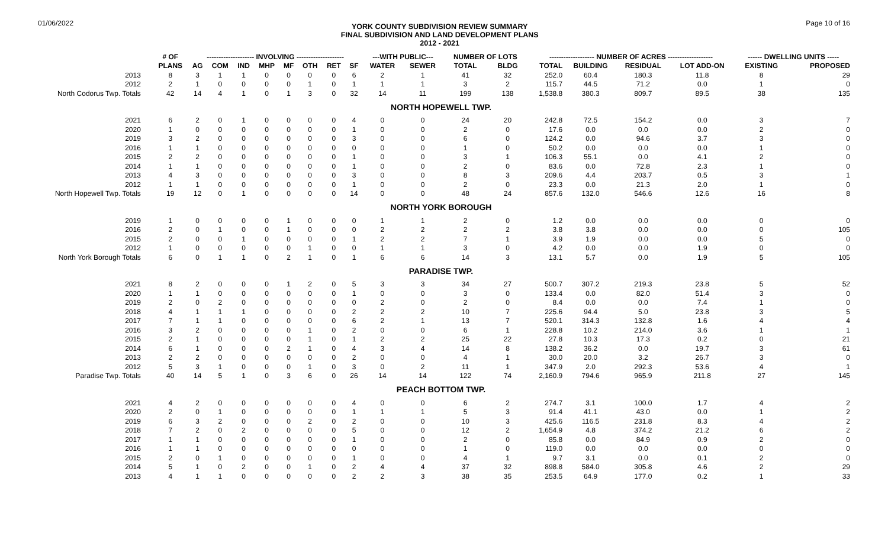01/06/2022
YORK COUNTY SUBDIVISION REVIEW SUMMARY
FINAL SUBDIVISION AND LAND DEVELOPMENT PLANS
2012 - 2021
Page 10 of 16
| | # OF | -------------------- INVOLVING -------------------- | | | | | | | | ---WITH PUBLIC--- | | NUMBER OF LOTS | | ------------------- NUMBER OF ACRES ------------------- | | | | ------ DWELLING UNITS ----- | |
| --- | --- | --- | --- | --- | --- | --- | --- | --- | --- | --- | --- | --- | --- | --- | --- | --- | --- | --- | --- |
| | PLANS | AG | COM | IND | MHP | MF | OTH | RET | SF | WATER | SEWER | TOTAL | BLDG | TOTAL | BUILDING | RESIDUAL | LOT ADD-ON | EXISTING | PROPOSED |
| 2013 | 8 | 3 | 1 | 1 | 0 | 0 | 0 | 0 | 6 | 2 | 1 | 41 | 32 | 252.0 | 60.4 | 180.3 | 11.8 | 8 | 29 |
| 2012 | 2 | 1 | 0 | 0 | 0 | 0 | 1 | 0 | 1 | 1 | 1 | 3 | 2 | 115.7 | 44.5 | 71.2 | 0.0 | 1 | 0 |
| North Codorus Twp. Totals | 42 | 14 | 4 | 1 | 0 | 1 | 3 | 0 | 32 | 14 | 11 | 199 | 138 | 1,538.8 | 380.3 | 809.7 | 89.5 | 38 | 135 |
| NORTH HOPEWELL TWP. | | | | | | | | | | | | | | | | | | | |
| 2021 | 6 | 2 | 0 | 1 | 0 | 0 | 0 | 0 | 4 | 0 | 0 | 24 | 20 | 242.8 | 72.5 | 154.2 | 0.0 | 3 | 7 |
| 2020 | 1 | 0 | 0 | 0 | 0 | 0 | 0 | 0 | 1 | 0 | 0 | 2 | 0 | 17.6 | 0.0 | 0.0 | 0.0 | 2 | 0 |
| 2019 | 3 | 2 | 0 | 0 | 0 | 0 | 0 | 0 | 3 | 0 | 0 | 6 | 0 | 124.2 | 0.0 | 94.6 | 3.7 | 3 | 0 |
| 2016 | 1 | 1 | 0 | 0 | 0 | 0 | 0 | 0 | 0 | 0 | 0 | 1 | 0 | 50.2 | 0.0 | 0.0 | 0.0 | 1 | 0 |
| 2015 | 2 | 2 | 0 | 0 | 0 | 0 | 0 | 0 | 1 | 0 | 0 | 3 | 1 | 106.3 | 55.1 | 0.0 | 4.1 | 2 | 0 |
| 2014 | 1 | 1 | 0 | 0 | 0 | 0 | 0 | 0 | 1 | 0 | 0 | 2 | 0 | 83.6 | 0.0 | 72.8 | 2.3 | 1 | 0 |
| 2013 | 4 | 3 | 0 | 0 | 0 | 0 | 0 | 0 | 3 | 0 | 0 | 8 | 3 | 209.6 | 4.4 | 203.7 | 0.5 | 3 | 1 |
| 2012 | 1 | 1 | 0 | 0 | 0 | 0 | 0 | 0 | 1 | 0 | 0 | 2 | 0 | 23.3 | 0.0 | 21.3 | 2.0 | 1 | 0 |
| North Hopewell Twp. Totals | 19 | 12 | 0 | 1 | 0 | 0 | 0 | 0 | 14 | 0 | 0 | 48 | 24 | 857.6 | 132.0 | 546.6 | 12.6 | 16 | 8 |
| NORTH YORK BOROUGH | | | | | | | | | | | | | | | | | | | |
| 2019 | 1 | 0 | 0 | 0 | 0 | 1 | 0 | 0 | 0 | 1 | 1 | 2 | 0 | 1.2 | 0.0 | 0.0 | 0.0 | 0 | 0 |
| 2016 | 2 | 0 | 1 | 0 | 0 | 1 | 0 | 0 | 0 | 2 | 2 | 2 | 2 | 3.8 | 3.8 | 0.0 | 0.0 | 0 | 105 |
| 2015 | 2 | 0 | 0 | 1 | 0 | 0 | 0 | 0 | 1 | 2 | 2 | 7 | 1 | 3.9 | 1.9 | 0.0 | 0.0 | 5 | 0 |
| 2012 | 1 | 0 | 0 | 0 | 0 | 0 | 1 | 0 | 0 | 1 | 1 | 3 | 0 | 4.2 | 0.0 | 0.0 | 1.9 | 0 | 0 |
| North York Borough Totals | 6 | 0 | 1 | 1 | 0 | 2 | 1 | 0 | 1 | 6 | 6 | 14 | 3 | 13.1 | 5.7 | 0.0 | 1.9 | 5 | 105 |
| PARADISE TWP. | | | | | | | | | | | | | | | | | | | |
| 2021 | 8 | 2 | 0 | 0 | 0 | 1 | 2 | 0 | 5 | 3 | 3 | 34 | 27 | 500.7 | 307.2 | 219.3 | 23.8 | 5 | 52 |
| 2020 | 1 | 1 | 0 | 0 | 0 | 0 | 0 | 0 | 1 | 0 | 0 | 3 | 0 | 133.4 | 0.0 | 82.0 | 51.4 | 3 | 0 |
| 2019 | 2 | 0 | 2 | 0 | 0 | 0 | 0 | 0 | 0 | 2 | 0 | 2 | 0 | 8.4 | 0.0 | 0.0 | 7.4 | 1 | 0 |
| 2018 | 4 | 1 | 1 | 1 | 0 | 0 | 0 | 0 | 2 | 2 | 2 | 10 | 7 | 225.6 | 94.4 | 5.0 | 23.8 | 3 | 5 |
| 2017 | 7 | 1 | 1 | 0 | 0 | 0 | 0 | 0 | 6 | 2 | 1 | 13 | 7 | 520.1 | 314.3 | 132.8 | 1.6 | 4 | 4 |
| 2016 | 3 | 2 | 0 | 0 | 0 | 0 | 1 | 0 | 2 | 0 | 0 | 6 | 1 | 228.8 | 10.2 | 214.0 | 3.6 | 1 | 1 |
| 2015 | 2 | 1 | 0 | 0 | 0 | 0 | 1 | 0 | 1 | 2 | 2 | 25 | 22 | 27.8 | 10.3 | 17.3 | 0.2 | 0 | 21 |
| 2014 | 6 | 1 | 0 | 0 | 0 | 2 | 1 | 0 | 4 | 3 | 4 | 14 | 8 | 138.2 | 36.2 | 0.0 | 19.7 | 3 | 61 |
| 2013 | 2 | 2 | 0 | 0 | 0 | 0 | 0 | 0 | 2 | 0 | 0 | 4 | 1 | 30.0 | 20.0 | 3.2 | 26.7 | 3 | 0 |
| 2012 | 5 | 3 | 1 | 0 | 0 | 0 | 1 | 0 | 3 | 0 | 2 | 11 | 1 | 347.9 | 2.0 | 292.3 | 53.6 | 4 | 1 |
| Paradise Twp. Totals | 40 | 14 | 5 | 1 | 0 | 3 | 6 | 0 | 26 | 14 | 14 | 122 | 74 | 2,160.9 | 794.6 | 965.9 | 211.8 | 27 | 145 |
| PEACH BOTTOM TWP. | | | | | | | | | | | | | | | | | | | |
| 2021 | 4 | 2 | 0 | 0 | 0 | 0 | 0 | 0 | 4 | 0 | 0 | 6 | 2 | 274.7 | 3.1 | 100.0 | 1.7 | 4 | 2 |
| 2020 | 2 | 0 | 1 | 0 | 0 | 0 | 0 | 0 | 1 | 1 | 1 | 5 | 3 | 91.4 | 41.1 | 43.0 | 0.0 | 1 | 2 |
| 2019 | 6 | 3 | 2 | 0 | 0 | 0 | 2 | 0 | 2 | 0 | 0 | 10 | 3 | 425.6 | 116.5 | 231.8 | 8.3 | 4 | 2 |
| 2018 | 7 | 2 | 0 | 2 | 0 | 0 | 0 | 0 | 5 | 0 | 0 | 12 | 2 | 1,654.9 | 4.8 | 374.2 | 21.2 | 6 | 2 |
| 2017 | 1 | 1 | 0 | 0 | 0 | 0 | 0 | 0 | 1 | 0 | 0 | 2 | 0 | 85.8 | 0.0 | 84.9 | 0.9 | 2 | 0 |
| 2016 | 1 | 1 | 0 | 0 | 0 | 0 | 0 | 0 | 0 | 0 | 0 | 1 | 0 | 119.0 | 0.0 | 0.0 | 0.0 | 0 | 0 |
| 2015 | 2 | 0 | 1 | 0 | 0 | 0 | 0 | 0 | 1 | 0 | 0 | 4 | 1 | 9.7 | 3.1 | 0.0 | 0.1 | 2 | 0 |
| 2014 | 5 | 1 | 0 | 2 | 0 | 0 | 1 | 0 | 2 | 4 | 4 | 37 | 32 | 898.8 | 584.0 | 305.8 | 4.6 | 2 | 29 |
| 2013 | 4 | 1 | 1 | 0 | 0 | 0 | 0 | 0 | 2 | 2 | 3 | 38 | 35 | 253.5 | 64.9 | 177.0 | 0.2 | 1 | 33 |